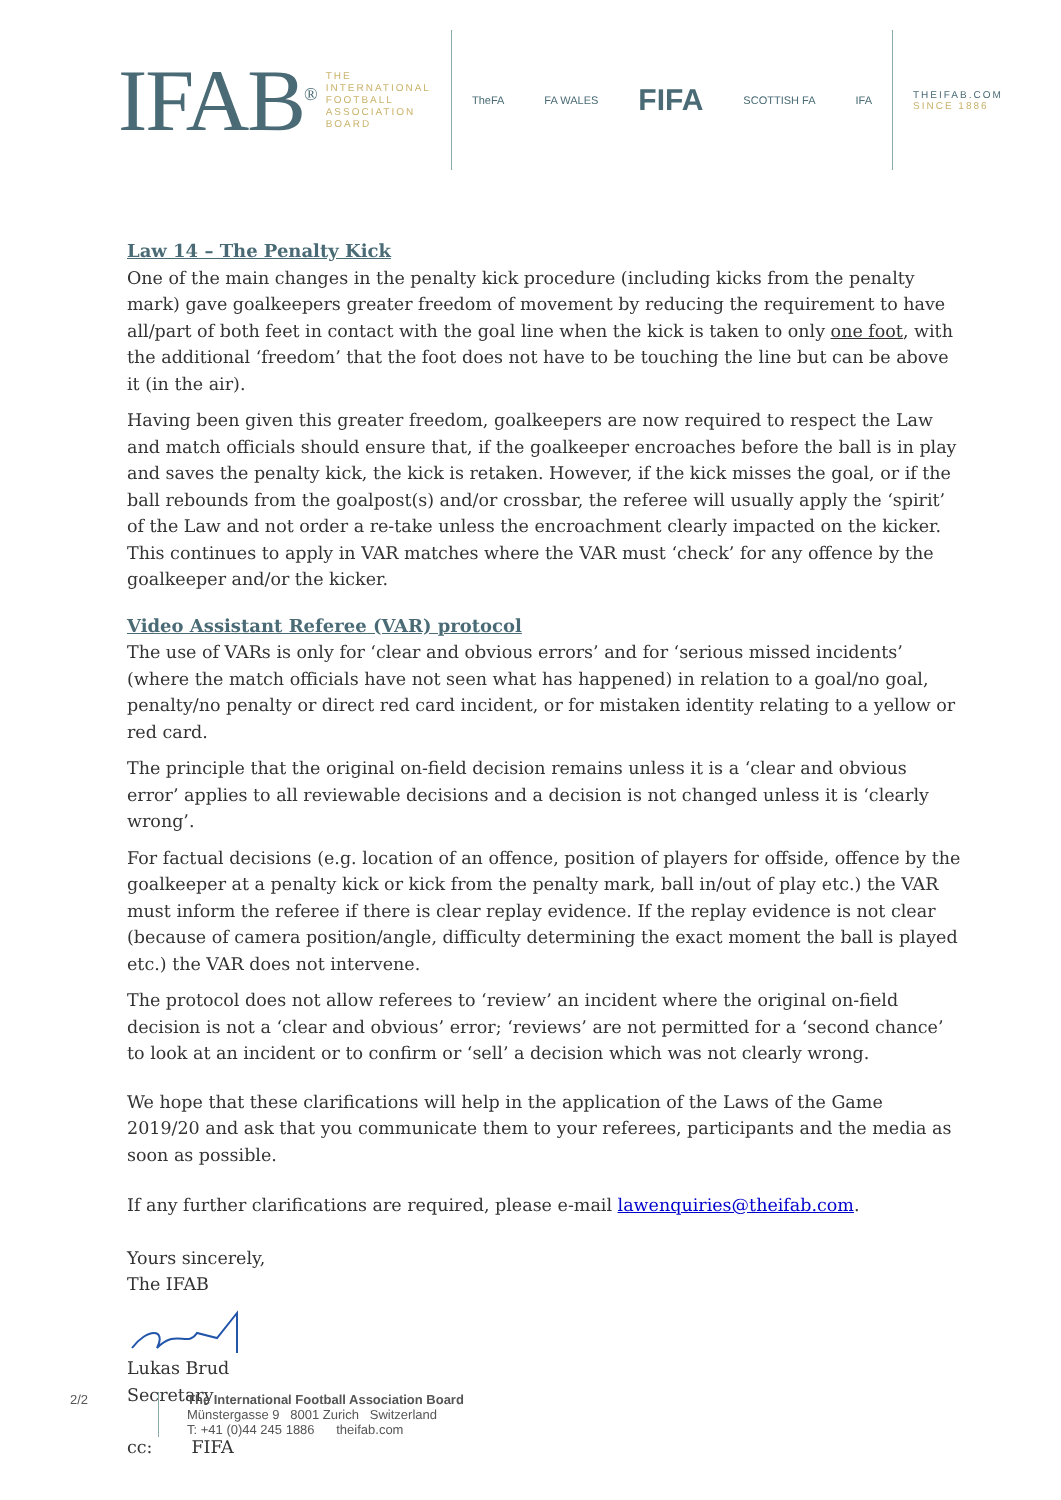IFAB<sup>®</sup>
THE
INTERNATIONAL
FOOTBALL
ASSOCIATION
BOARD
TheFA FA WALES FIFA SCOTTISH FA IFA
THEIFAB.COM
SINCE 1886
Law 14 – The Penalty Kick
One of the main changes in the penalty kick procedure (including kicks from the penalty mark) gave goalkeepers greater freedom of movement by reducing the requirement to have all/part of both feet in contact with the goal line when the kick is taken to only one foot, with the additional ‘freedom’ that the foot does not have to be touching the line but can be above it (in the air).
Having been given this greater freedom, goalkeepers are now required to respect the Law and match officials should ensure that, if the goalkeeper encroaches before the ball is in play and saves the penalty kick, the kick is retaken. However, if the kick misses the goal, or if the ball rebounds from the goalpost(s) and/or crossbar, the referee will usually apply the ‘spirit’ of the Law and not order a re-take unless the encroachment clearly impacted on the kicker. This continues to apply in VAR matches where the VAR must ‘check’ for any offence by the goalkeeper and/or the kicker.
Video Assistant Referee (VAR) protocol
The use of VARs is only for ‘clear and obvious errors’ and for ‘serious missed incidents’ (where the match officials have not seen what has happened) in relation to a goal/no goal, penalty/no penalty or direct red card incident, or for mistaken identity relating to a yellow or red card.
The principle that the original on-field decision remains unless it is a ‘clear and obvious error’ applies to all reviewable decisions and a decision is not changed unless it is ‘clearly wrong’.
For factual decisions (e.g. location of an offence, position of players for offside, offence by the goalkeeper at a penalty kick or kick from the penalty mark, ball in/out of play etc.) the VAR must inform the referee if there is clear replay evidence. If the replay evidence is not clear (because of camera position/angle, difficulty determining the exact moment the ball is played etc.) the VAR does not intervene.
The protocol does not allow referees to ‘review’ an incident where the original on-field decision is not a ‘clear and obvious’ error; ‘reviews’ are not permitted for a ‘second chance’ to look at an incident or to confirm or ‘sell’ a decision which was not clearly wrong.
We hope that these clarifications will help in the application of the Laws of the Game 2019/20 and ask that you communicate them to your referees, participants and the media as soon as possible.
If any further clarifications are required, please e-mail lawenquiries@theifab.com.
Yours sincerely,
The IFAB
Lukas Brud
Secretary
cc: FIFA
2/2 The International Football Association Board
Münstergasse 9 8001 Zurich Switzerland
T: +41 (0)44 245 1886 theifab.com